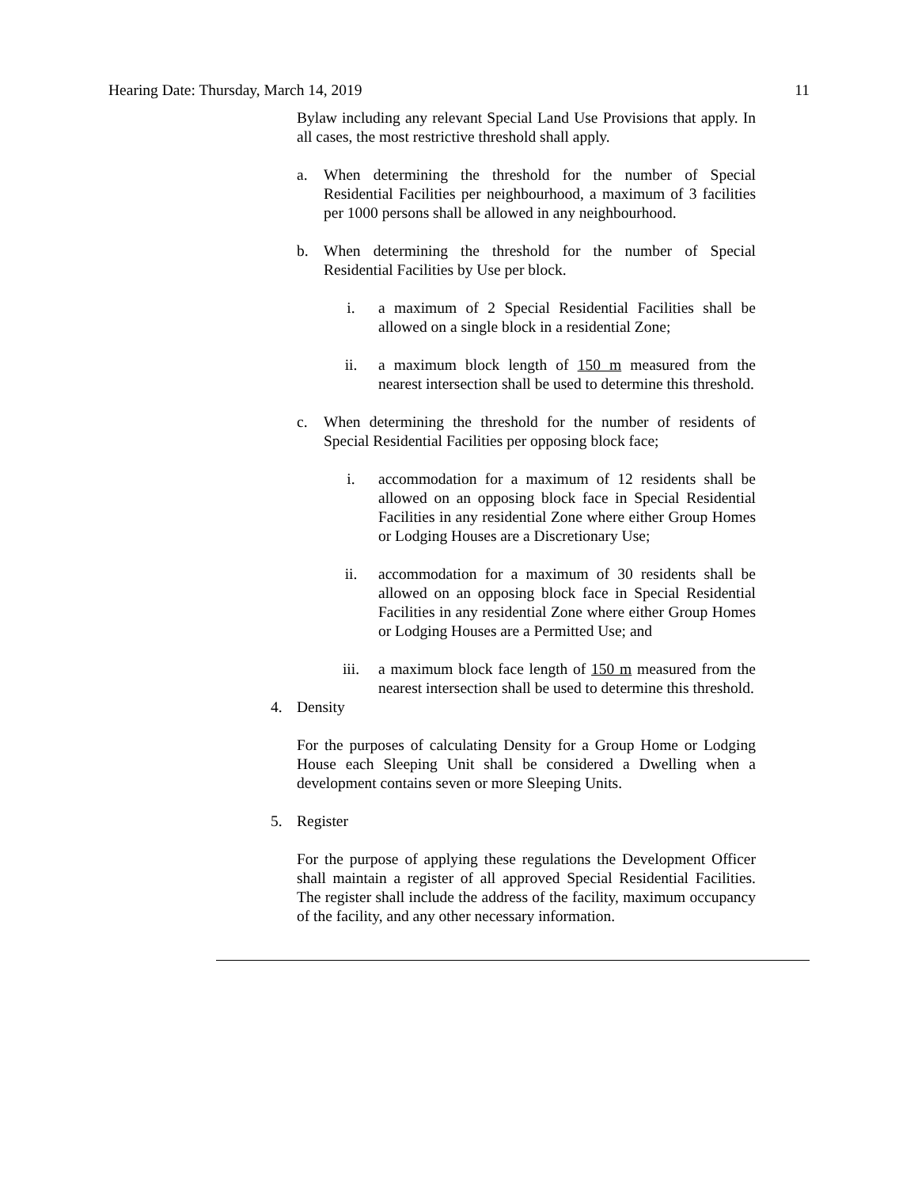Hearing Date: Thursday, March 14, 2019 11
Bylaw including any relevant Special Land Use Provisions that apply. In all cases, the most restrictive threshold shall apply.
a. When determining the threshold for the number of Special Residential Facilities per neighbourhood, a maximum of 3 facilities per 1000 persons shall be allowed in any neighbourhood.
b. When determining the threshold for the number of Special Residential Facilities by Use per block.
i. a maximum of 2 Special Residential Facilities shall be allowed on a single block in a residential Zone;
ii. a maximum block length of 150 m measured from the nearest intersection shall be used to determine this threshold.
c. When determining the threshold for the number of residents of Special Residential Facilities per opposing block face;
i. accommodation for a maximum of 12 residents shall be allowed on an opposing block face in Special Residential Facilities in any residential Zone where either Group Homes or Lodging Houses are a Discretionary Use;
ii. accommodation for a maximum of 30 residents shall be allowed on an opposing block face in Special Residential Facilities in any residential Zone where either Group Homes or Lodging Houses are a Permitted Use; and
iii. a maximum block face length of 150 m measured from the nearest intersection shall be used to determine this threshold.
4. Density
For the purposes of calculating Density for a Group Home or Lodging House each Sleeping Unit shall be considered a Dwelling when a development contains seven or more Sleeping Units.
5. Register
For the purpose of applying these regulations the Development Officer shall maintain a register of all approved Special Residential Facilities. The register shall include the address of the facility, maximum occupancy of the facility, and any other necessary information.